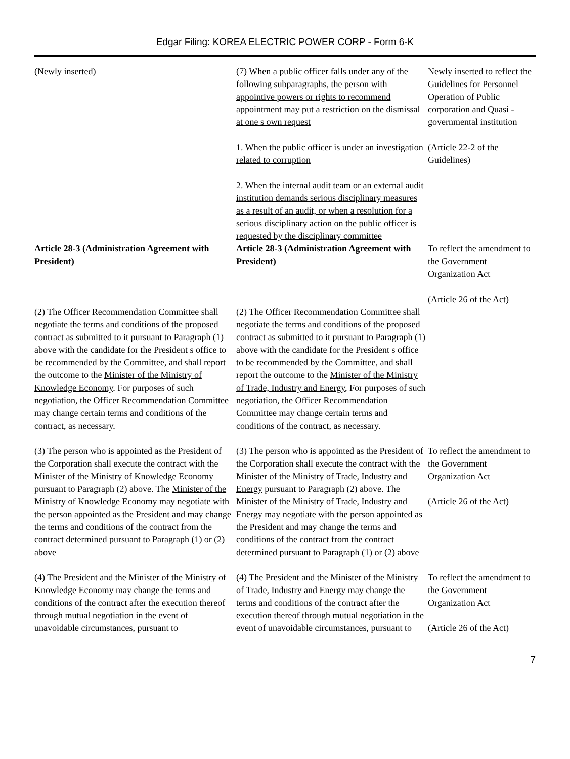Edgar Filing: KOREA ELECTRIC POWER CORP - Form 6-K
| (Newly inserted) | (7) When a public officer falls under any of the following subparagraphs, the person with appointive powers or rights to recommend appointment may put a restriction on the dismissal at one s own request 1. When the public officer is under an investigation related to corruption 2. When the internal audit team or an external audit institution demands serious disciplinary measures as a result of an audit, or when a resolution for a serious disciplinary action on the public officer is requested by the disciplinary committee | Newly inserted to reflect the Guidelines for Personnel Operation of Public corporation and Quasi - governmental institution (Article 22-2 of the Guidelines) |
| Article 28-3 (Administration Agreement with President) | Article 28-3 (Administration Agreement with President) | To reflect the amendment to the Government Organization Act (Article 26 of the Act) |
| (2) The Officer Recommendation Committee shall negotiate the terms and conditions of the proposed contract as submitted to it pursuant to Paragraph (1) above with the candidate for the President s office to be recommended by the Committee, and shall report the outcome to the Minister of the Ministry of Knowledge Economy . For purposes of such negotiation, the Officer Recommendation Committee may change certain terms and conditions of the contract, as necessary. | (2) The Officer Recommendation Committee shall negotiate the terms and conditions of the proposed contract as submitted to it pursuant to Paragraph (1) above with the candidate for the President s office to be recommended by the Committee, and shall report the outcome to the Minister of the Ministry of Trade, Industry and Energy , For purposes of such negotiation, the Officer Recommendation Committee may change certain terms and conditions of the contract, as necessary. | |
| (3) The person who is appointed as the President of the Corporation shall execute the contract with the Minister of the Ministry of Knowledge Economy pursuant to Paragraph (2) above. The Minister of the Ministry of Knowledge Economy may negotiate with the person appointed as the President and may change the terms and conditions of the contract from the contract determined pursuant to Paragraph (1) or (2) above | (3) The person who is appointed as the President of the Corporation shall execute the contract with the Minister of the Ministry of Trade, Industry and Energy pursuant to Paragraph (2) above. The Minister of the Ministry of Trade, Industry and Energy may negotiate with the person appointed as the President and may change the terms and conditions of the contract from the contract determined pursuant to Paragraph (1) or (2) above | To reflect the amendment to the Government Organization Act (Article 26 of the Act) |
| (4) The President and the Minister of the Ministry of Knowledge Economy may change the terms and conditions of the contract after the execution thereof through mutual negotiation in the event of unavoidable circumstances, pursuant to | (4) The President and the Minister of the Ministry of Trade, Industry and Energy may change the terms and conditions of the contract after the execution thereof through mutual negotiation in the event of unavoidable circumstances, pursuant to | To reflect the amendment to the Government Organization Act (Article 26 of the Act) |
7